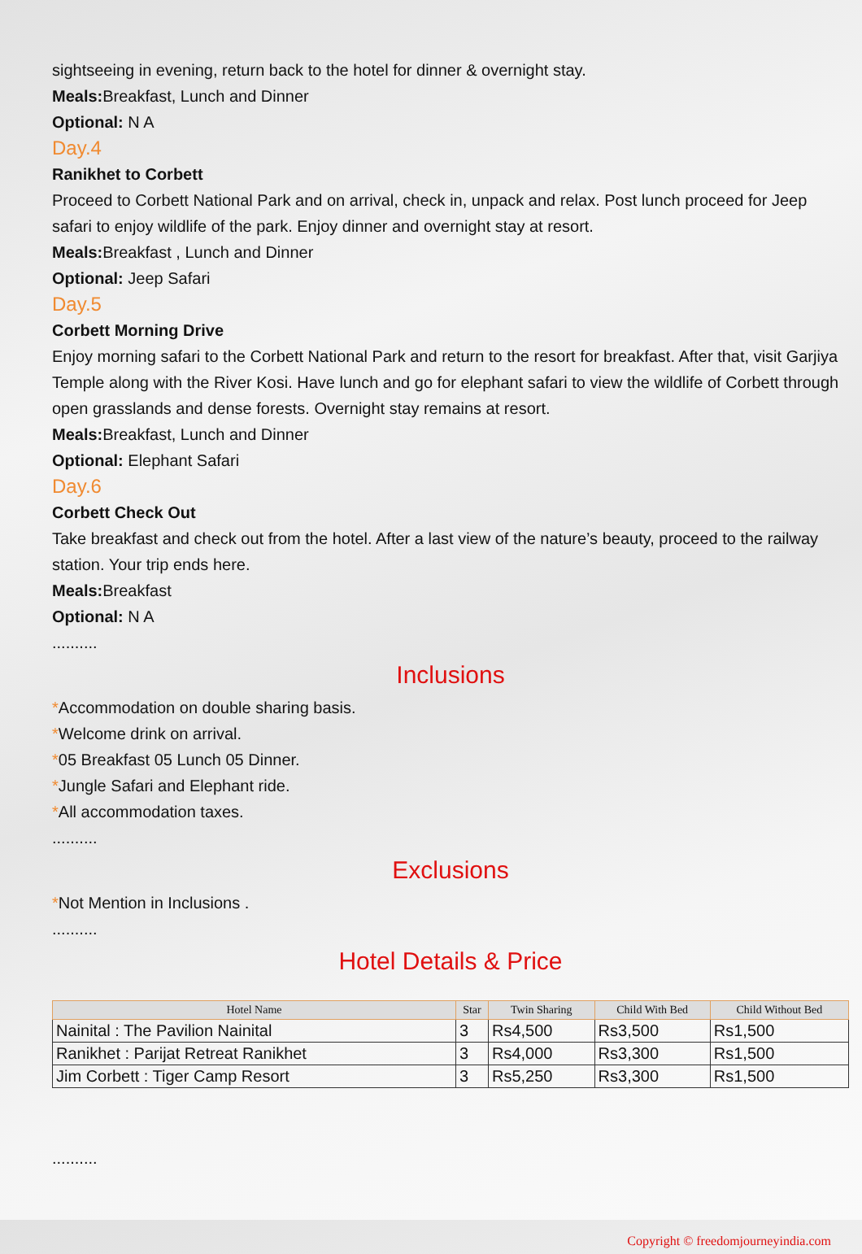sightseeing in evening, return back to the hotel for dinner & overnight stay.
Meals: Breakfast, Lunch and Dinner
Optional: N A
Day.4
Ranikhet to Corbett
Proceed to Corbett National Park and on arrival, check in, unpack and relax. Post lunch proceed for Jeep safari to enjoy wildlife of the park. Enjoy dinner and overnight stay at resort.
Meals: Breakfast , Lunch and Dinner
Optional: Jeep Safari
Day.5
Corbett Morning Drive
Enjoy morning safari to the Corbett National Park and return to the resort for breakfast. After that, visit Garjiya Temple along with the River Kosi. Have lunch and go for elephant safari to view the wildlife of Corbett through open grasslands and dense forests. Overnight stay remains at resort.
Meals: Breakfast, Lunch and Dinner
Optional: Elephant Safari
Day.6
Corbett Check Out
Take breakfast and check out from the hotel. After a last view of the nature’s beauty, proceed to the railway station. Your trip ends here.
Meals: Breakfast
Optional: N A
..........
Inclusions
*Accommodation on double sharing basis.
*Welcome drink on arrival.
*05 Breakfast 05 Lunch 05 Dinner.
*Jungle Safari and Elephant ride.
*All accommodation taxes.
..........
Exclusions
*Not Mention in Inclusions .
..........
Hotel Details & Price
| Hotel Name | Star | Twin Sharing | Child With Bed | Child Without Bed |
| --- | --- | --- | --- | --- |
| Nainital : The Pavilion Nainital | 3 | Rs4,500 | Rs3,500 | Rs1,500 |
| Ranikhet : Parijat Retreat Ranikhet | 3 | Rs4,000 | Rs3,300 | Rs1,500 |
| Jim Corbett : Tiger Camp Resort | 3 | Rs5,250 | Rs3,300 | Rs1,500 |
..........
Copyright © freedomjourneyindia.com